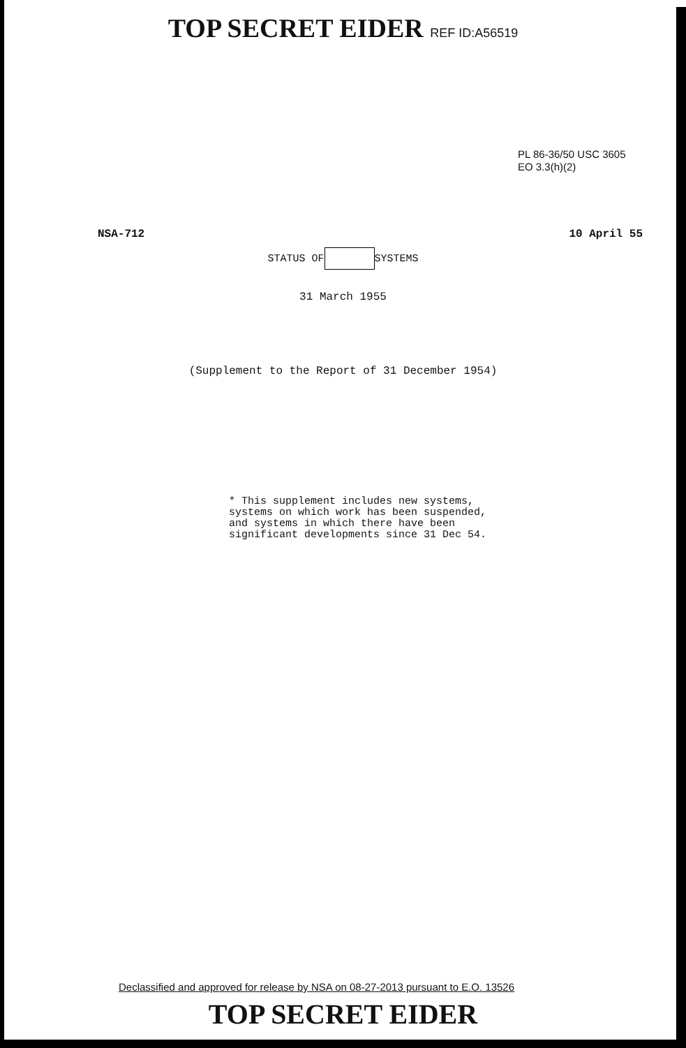TOP SECRET EIDER REF ID:A56519
PL 86-36/50 USC 3605
EO 3.3(h)(2)
NSA-712 10 April 55
STATUS OF SYSTEMS
31 March 1955
(Supplement to the Report of 31 December 1954)
* This supplement includes new systems,
systems on which work has been suspended,
and systems in which there have been
significant developments since 31 Dec 54.
Declassified and approved for release by NSA on 08-27-2013 pursuant to E.O. 13526
TOP SECRET EIDER